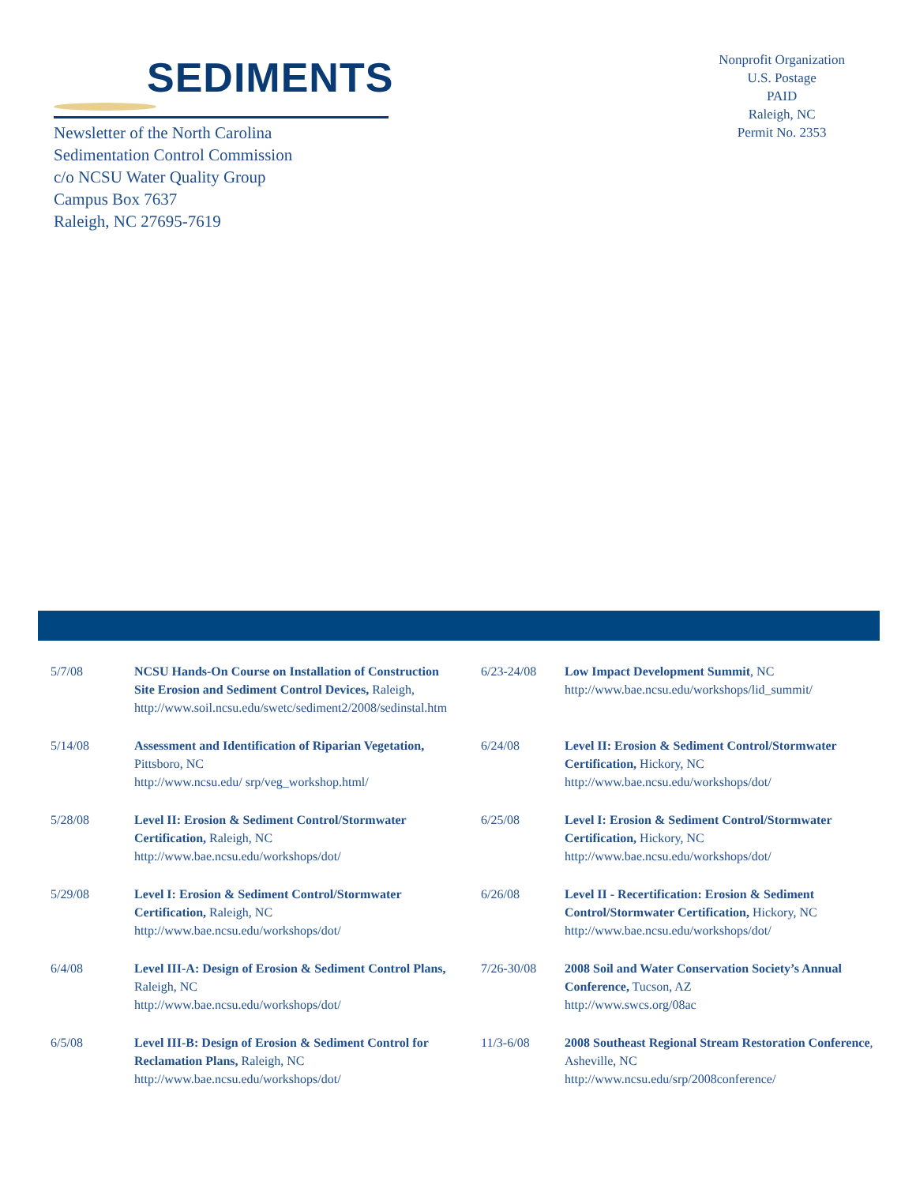SEDIMENTS
Newsletter of the North Carolina
Sedimentation Control Commission
c/o NCSU Water Quality Group
Campus Box 7637
Raleigh, NC 27695-7619
Nonprofit Organization
U.S. Postage
PAID
Raleigh, NC
Permit No. 2353
5/7/08 NCSU Hands-On Course on Installation of Construction Site Erosion and Sediment Control Devices, Raleigh, http://www.soil.ncsu.edu/swetc/sediment2/2008/sedinstal.htm
5/14/08 Assessment and Identification of Riparian Vegetation, Pittsboro, NC
http://www.ncsu.edu/ srp/veg_workshop.html/
5/28/08 Level II: Erosion & Sediment Control/Stormwater Certification, Raleigh, NC
http://www.bae.ncsu.edu/workshops/dot/
5/29/08 Level I: Erosion & Sediment Control/Stormwater Certification, Raleigh, NC
http://www.bae.ncsu.edu/workshops/dot/
6/4/08 Level III-A: Design of Erosion & Sediment Control Plans, Raleigh, NC
http://www.bae.ncsu.edu/workshops/dot/
6/5/08 Level III-B: Design of Erosion & Sediment Control for Reclamation Plans, Raleigh, NC
http://www.bae.ncsu.edu/workshops/dot/
6/23-24/08 Low Impact Development Summit, NC
http://www.bae.ncsu.edu/workshops/lid_summit/
6/24/08 Level II: Erosion & Sediment Control/Stormwater Certification, Hickory, NC
http://www.bae.ncsu.edu/workshops/dot/
6/25/08 Level I: Erosion & Sediment Control/Stormwater Certification, Hickory, NC
http://www.bae.ncsu.edu/workshops/dot/
6/26/08 Level II - Recertification: Erosion & Sediment Control/Stormwater Certification, Hickory, NC
http://www.bae.ncsu.edu/workshops/dot/
7/26-30/08 2008 Soil and Water Conservation Society’s Annual Conference, Tucson, AZ
http://www.swcs.org/08ac
11/3-6/08 2008 Southeast Regional Stream Restoration Conference, Asheville, NC
http://www.ncsu.edu/srp/2008conference/